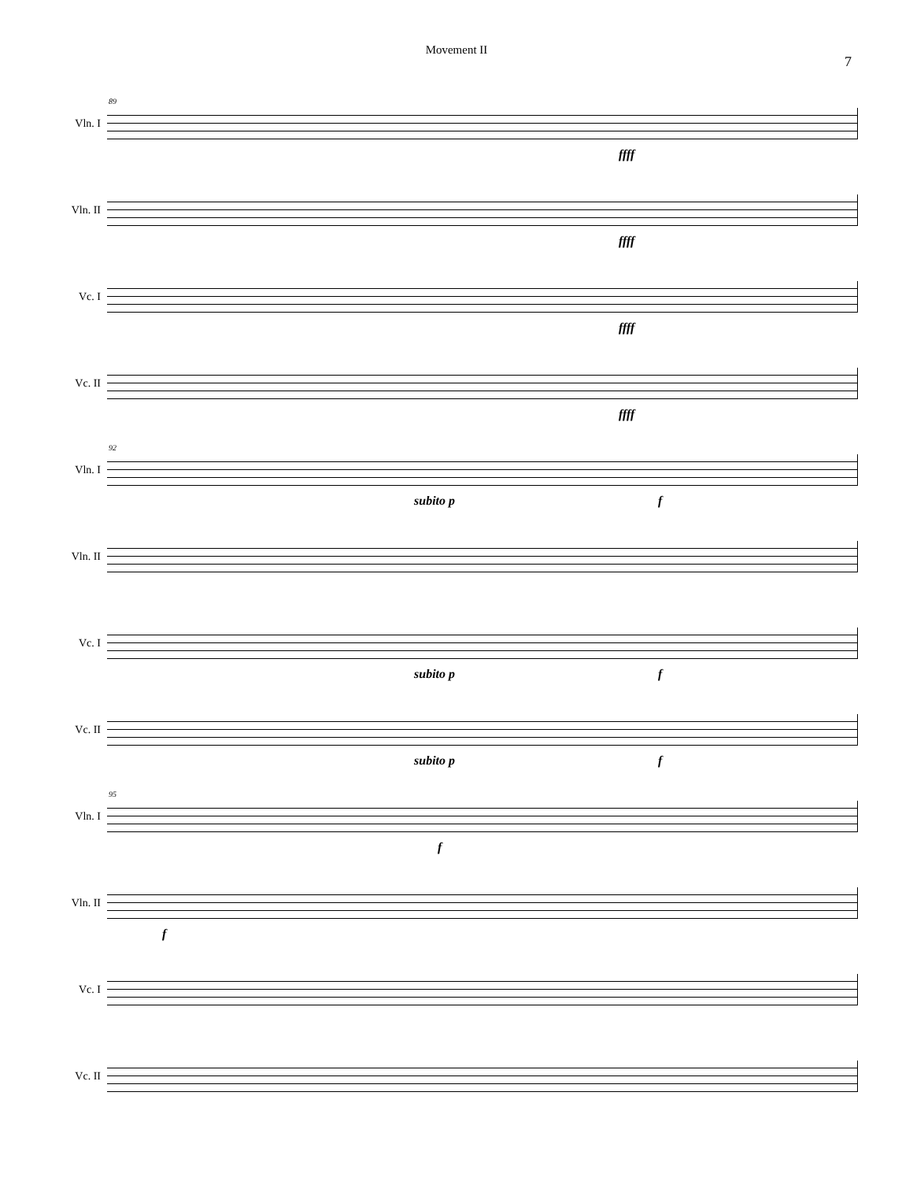Movement II
7
Vln. I
89
ffff
Vln. II
ffff
Vc. I
ffff
Vc. II
ffff
Vln. I
92
subito p f
Vln. II
Vc. I
subito p f
Vc. II
subito p f
Vln. I
95
f
Vln. II
f
Vc. I
Vc. II